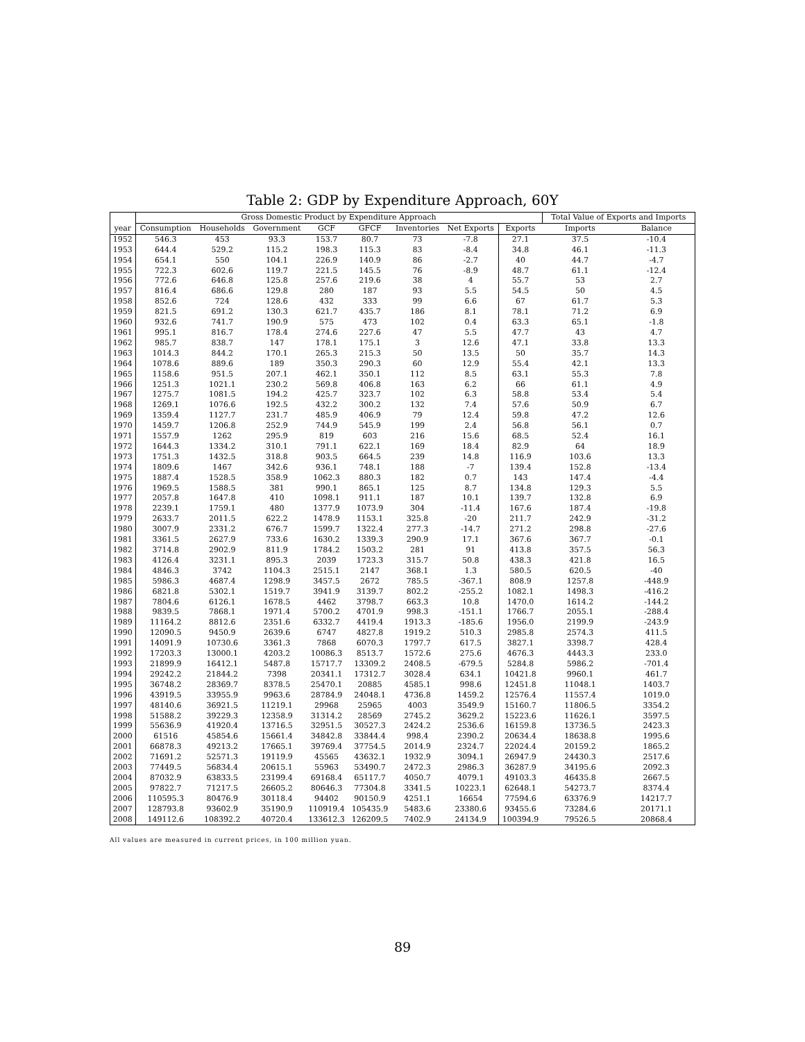Table 2: GDP by Expenditure Approach, 60Y
| | Gross Domestic Product by Expenditure Approach | | | | | | | | Total Value of Exports and Imports | |
| --- | --- | --- | --- | --- | --- | --- | --- | --- | --- | --- |
| year | Consumption | Households | Government | GCF | GFCF | Inventories | Net Exports | Exports | Imports | Balance |
| 1952 | 546.3 | 453 | 93.3 | 153.7 | 80.7 | 73 | -7.8 | 27.1 | 37.5 | -10.4 |
| 1953 | 644.4 | 529.2 | 115.2 | 198.3 | 115.3 | 83 | -8.4 | 34.8 | 46.1 | -11.3 |
| 1954 | 654.1 | 550 | 104.1 | 226.9 | 140.9 | 86 | -2.7 | 40 | 44.7 | -4.7 |
| 1955 | 722.3 | 602.6 | 119.7 | 221.5 | 145.5 | 76 | -8.9 | 48.7 | 61.1 | -12.4 |
| 1956 | 772.6 | 646.8 | 125.8 | 257.6 | 219.6 | 38 | 4 | 55.7 | 53 | 2.7 |
| 1957 | 816.4 | 686.6 | 129.8 | 280 | 187 | 93 | 5.5 | 54.5 | 50 | 4.5 |
| 1958 | 852.6 | 724 | 128.6 | 432 | 333 | 99 | 6.6 | 67 | 61.7 | 5.3 |
| 1959 | 821.5 | 691.2 | 130.3 | 621.7 | 435.7 | 186 | 8.1 | 78.1 | 71.2 | 6.9 |
| 1960 | 932.6 | 741.7 | 190.9 | 575 | 473 | 102 | 0.4 | 63.3 | 65.1 | -1.8 |
| 1961 | 995.1 | 816.7 | 178.4 | 274.6 | 227.6 | 47 | 5.5 | 47.7 | 43 | 4.7 |
| 1962 | 985.7 | 838.7 | 147 | 178.1 | 175.1 | 3 | 12.6 | 47.1 | 33.8 | 13.3 |
| 1963 | 1014.3 | 844.2 | 170.1 | 265.3 | 215.3 | 50 | 13.5 | 50 | 35.7 | 14.3 |
| 1964 | 1078.6 | 889.6 | 189 | 350.3 | 290.3 | 60 | 12.9 | 55.4 | 42.1 | 13.3 |
| 1965 | 1158.6 | 951.5 | 207.1 | 462.1 | 350.1 | 112 | 8.5 | 63.1 | 55.3 | 7.8 |
| 1966 | 1251.3 | 1021.1 | 230.2 | 569.8 | 406.8 | 163 | 6.2 | 66 | 61.1 | 4.9 |
| 1967 | 1275.7 | 1081.5 | 194.2 | 425.7 | 323.7 | 102 | 6.3 | 58.8 | 53.4 | 5.4 |
| 1968 | 1269.1 | 1076.6 | 192.5 | 432.2 | 300.2 | 132 | 7.4 | 57.6 | 50.9 | 6.7 |
| 1969 | 1359.4 | 1127.7 | 231.7 | 485.9 | 406.9 | 79 | 12.4 | 59.8 | 47.2 | 12.6 |
| 1970 | 1459.7 | 1206.8 | 252.9 | 744.9 | 545.9 | 199 | 2.4 | 56.8 | 56.1 | 0.7 |
| 1971 | 1557.9 | 1262 | 295.9 | 819 | 603 | 216 | 15.6 | 68.5 | 52.4 | 16.1 |
| 1972 | 1644.3 | 1334.2 | 310.1 | 791.1 | 622.1 | 169 | 18.4 | 82.9 | 64 | 18.9 |
| 1973 | 1751.3 | 1432.5 | 318.8 | 903.5 | 664.5 | 239 | 14.8 | 116.9 | 103.6 | 13.3 |
| 1974 | 1809.6 | 1467 | 342.6 | 936.1 | 748.1 | 188 | -7 | 139.4 | 152.8 | -13.4 |
| 1975 | 1887.4 | 1528.5 | 358.9 | 1062.3 | 880.3 | 182 | 0.7 | 143 | 147.4 | -4.4 |
| 1976 | 1969.5 | 1588.5 | 381 | 990.1 | 865.1 | 125 | 8.7 | 134.8 | 129.3 | 5.5 |
| 1977 | 2057.8 | 1647.8 | 410 | 1098.1 | 911.1 | 187 | 10.1 | 139.7 | 132.8 | 6.9 |
| 1978 | 2239.1 | 1759.1 | 480 | 1377.9 | 1073.9 | 304 | -11.4 | 167.6 | 187.4 | -19.8 |
| 1979 | 2633.7 | 2011.5 | 622.2 | 1478.9 | 1153.1 | 325.8 | -20 | 211.7 | 242.9 | -31.2 |
| 1980 | 3007.9 | 2331.2 | 676.7 | 1599.7 | 1322.4 | 277.3 | -14.7 | 271.2 | 298.8 | -27.6 |
| 1981 | 3361.5 | 2627.9 | 733.6 | 1630.2 | 1339.3 | 290.9 | 17.1 | 367.6 | 367.7 | -0.1 |
| 1982 | 3714.8 | 2902.9 | 811.9 | 1784.2 | 1503.2 | 281 | 91 | 413.8 | 357.5 | 56.3 |
| 1983 | 4126.4 | 3231.1 | 895.3 | 2039 | 1723.3 | 315.7 | 50.8 | 438.3 | 421.8 | 16.5 |
| 1984 | 4846.3 | 3742 | 1104.3 | 2515.1 | 2147 | 368.1 | 1.3 | 580.5 | 620.5 | -40 |
| 1985 | 5986.3 | 4687.4 | 1298.9 | 3457.5 | 2672 | 785.5 | -367.1 | 808.9 | 1257.8 | -448.9 |
| 1986 | 6821.8 | 5302.1 | 1519.7 | 3941.9 | 3139.7 | 802.2 | -255.2 | 1082.1 | 1498.3 | -416.2 |
| 1987 | 7804.6 | 6126.1 | 1678.5 | 4462 | 3798.7 | 663.3 | 10.8 | 1470.0 | 1614.2 | -144.2 |
| 1988 | 9839.5 | 7868.1 | 1971.4 | 5700.2 | 4701.9 | 998.3 | -151.1 | 1766.7 | 2055.1 | -288.4 |
| 1989 | 11164.2 | 8812.6 | 2351.6 | 6332.7 | 4419.4 | 1913.3 | -185.6 | 1956.0 | 2199.9 | -243.9 |
| 1990 | 12090.5 | 9450.9 | 2639.6 | 6747 | 4827.8 | 1919.2 | 510.3 | 2985.8 | 2574.3 | 411.5 |
| 1991 | 14091.9 | 10730.6 | 3361.3 | 7868 | 6070.3 | 1797.7 | 617.5 | 3827.1 | 3398.7 | 428.4 |
| 1992 | 17203.3 | 13000.1 | 4203.2 | 10086.3 | 8513.7 | 1572.6 | 275.6 | 4676.3 | 4443.3 | 233.0 |
| 1993 | 21899.9 | 16412.1 | 5487.8 | 15717.7 | 13309.2 | 2408.5 | -679.5 | 5284.8 | 5986.2 | -701.4 |
| 1994 | 29242.2 | 21844.2 | 7398 | 20341.1 | 17312.7 | 3028.4 | 634.1 | 10421.8 | 9960.1 | 461.7 |
| 1995 | 36748.2 | 28369.7 | 8378.5 | 25470.1 | 20885 | 4585.1 | 998.6 | 12451.8 | 11048.1 | 1403.7 |
| 1996 | 43919.5 | 33955.9 | 9963.6 | 28784.9 | 24048.1 | 4736.8 | 1459.2 | 12576.4 | 11557.4 | 1019.0 |
| 1997 | 48140.6 | 36921.5 | 11219.1 | 29968 | 25965 | 4003 | 3549.9 | 15160.7 | 11806.5 | 3354.2 |
| 1998 | 51588.2 | 39229.3 | 12358.9 | 31314.2 | 28569 | 2745.2 | 3629.2 | 15223.6 | 11626.1 | 3597.5 |
| 1999 | 55636.9 | 41920.4 | 13716.5 | 32951.5 | 30527.3 | 2424.2 | 2536.6 | 16159.8 | 13736.5 | 2423.3 |
| 2000 | 61516 | 45854.6 | 15661.4 | 34842.8 | 33844.4 | 998.4 | 2390.2 | 20634.4 | 18638.8 | 1995.6 |
| 2001 | 66878.3 | 49213.2 | 17665.1 | 39769.4 | 37754.5 | 2014.9 | 2324.7 | 22024.4 | 20159.2 | 1865.2 |
| 2002 | 71691.2 | 52571.3 | 19119.9 | 45565 | 43632.1 | 1932.9 | 3094.1 | 26947.9 | 24430.3 | 2517.6 |
| 2003 | 77449.5 | 56834.4 | 20615.1 | 55963 | 53490.7 | 2472.3 | 2986.3 | 36287.9 | 34195.6 | 2092.3 |
| 2004 | 87032.9 | 63833.5 | 23199.4 | 69168.4 | 65117.7 | 4050.7 | 4079.1 | 49103.3 | 46435.8 | 2667.5 |
| 2005 | 97822.7 | 71217.5 | 26605.2 | 80646.3 | 77304.8 | 3341.5 | 10223.1 | 62648.1 | 54273.7 | 8374.4 |
| 2006 | 110595.3 | 80476.9 | 30118.4 | 94402 | 90150.9 | 4251.1 | 16654 | 77594.6 | 63376.9 | 14217.7 |
| 2007 | 128793.8 | 93602.9 | 35190.9 | 110919.4 | 105435.9 | 5483.6 | 23380.6 | 93455.6 | 73284.6 | 20171.1 |
| 2008 | 149112.6 | 108392.2 | 40720.4 | 133612.3 | 126209.5 | 7402.9 | 24134.9 | 100394.9 | 79526.5 | 20868.4 |
All values are measured in current prices, in 100 million yuan.
89